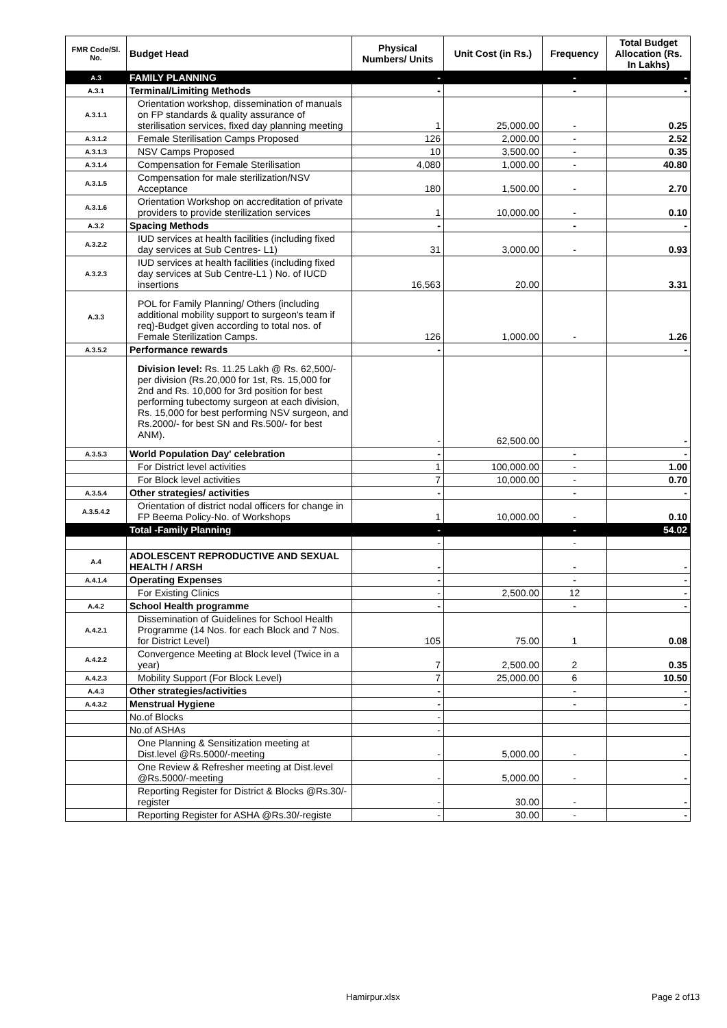| FMR Code/Sl. No. | Budget Head | Physical Numbers/ Units | Unit Cost (in Rs.) | Frequency | Total Budget Allocation (Rs. In Lakhs) |
| --- | --- | --- | --- | --- | --- |
| A.3 | FAMILY PLANNING | - | | - | - |
| A.3.1 | Terminal/Limiting Methods | - | | - | - |
| A.3.1.1 | Orientation workshop, dissemination of manuals on FP standards & quality assurance of sterilisation services, fixed day planning meeting | 1 | 25,000.00 | - | 0.25 |
| A.3.1.2 | Female Sterilisation Camps Proposed | 126 | 2,000.00 | - | 2.52 |
| A.3.1.3 | NSV Camps Proposed | 10 | 3,500.00 | - | 0.35 |
| A.3.1.4 | Compensation for Female Sterilisation | 4,080 | 1,000.00 | - | 40.80 |
| A.3.1.5 | Compensation for male sterilization/NSV Acceptance | 180 | 1,500.00 | - | 2.70 |
| A.3.1.6 | Orientation Workshop on accreditation of private providers to provide sterilization services | 1 | 10,000.00 | - | 0.10 |
| A.3.2 | Spacing Methods | - | | - | - |
| A.3.2.2 | IUD services at health facilities (including fixed day services at Sub Centres- L1) | 31 | 3,000.00 | - | 0.93 |
| A.3.2.3 | IUD services at health facilities (including fixed day services at Sub Centre-L1 ) No. of IUCD insertions | 16,563 | 20.00 | | 3.31 |
| A.3.3 | POL for Family Planning/ Others (including additional mobility support to surgeon's team if req)-Budget given according to total nos. of Female Sterilization Camps. | 126 | 1,000.00 | - | 1.26 |
| A.3.5.2 | Performance rewards | - | | | - |
| | Division level: Rs. 11.25 Lakh @ Rs. 62,500/- per division (Rs.20,000 for 1st, Rs. 15,000 for 2nd and Rs. 10,000 for 3rd position for best performing tubectomy surgeon at each division, Rs. 15,000 for best performing NSV surgeon, and Rs.2000/- for best SN and Rs.500/- for best ANM). | - | 62,500.00 | | - |
| A.3.5.3 | World Population Day' celebration | - | | - | - |
| | For District level activities | 1 | 100,000.00 | - | 1.00 |
| | For Block level activities | 7 | 10,000.00 | - | 0.70 |
| A.3.5.4 | Other strategies/ activities | - | | - | - |
| A.3.5.4.2 | Orientation of district nodal officers for change in FP Beema Policy-No. of Workshops | 1 | 10,000.00 | - | 0.10 |
| | Total -Family Planning | - | | - | 54.02 |
| | | - | | - | |
| A.4 | ADOLESCENT REPRODUCTIVE AND SEXUAL HEALTH / ARSH | - | | - | - |
| A.4.1.4 | Operating Expenses | - | | - | - |
| | For Existing Clinics | - | 2,500.00 | 12 | - |
| A.4.2 | School Health programme | - | | - | - |
| A.4.2.1 | Dissemination of Guidelines for School Health Programme (14 Nos. for each Block and 7 Nos. for District Level) | 105 | 75.00 | 1 | 0.08 |
| A.4.2.2 | Convergence Meeting at Block level (Twice in a year) | 7 | 2,500.00 | 2 | 0.35 |
| A.4.2.3 | Mobility Support (For Block Level) | 7 | 25,000.00 | 6 | 10.50 |
| A.4.3 | Other strategies/activities | - | | - | - |
| A.4.3.2 | Menstrual Hygiene | - | | - | - |
| | No.of Blocks | - | | | |
| | No.of ASHAs | - | | | |
| | One Planning & Sensitization meeting at Dist.level @Rs.5000/-meeting | - | 5,000.00 | - | - |
| | One Review & Refresher meeting at Dist.level @Rs.5000/-meeting | - | 5,000.00 | - | - |
| | Reporting Register for District & Blocks @Rs.30/-register | - | 30.00 | - | - |
| | Reporting Register for ASHA @Rs.30/-registe | - | 30.00 | - | - |
Hamirpur.xlsx Page 2 of13